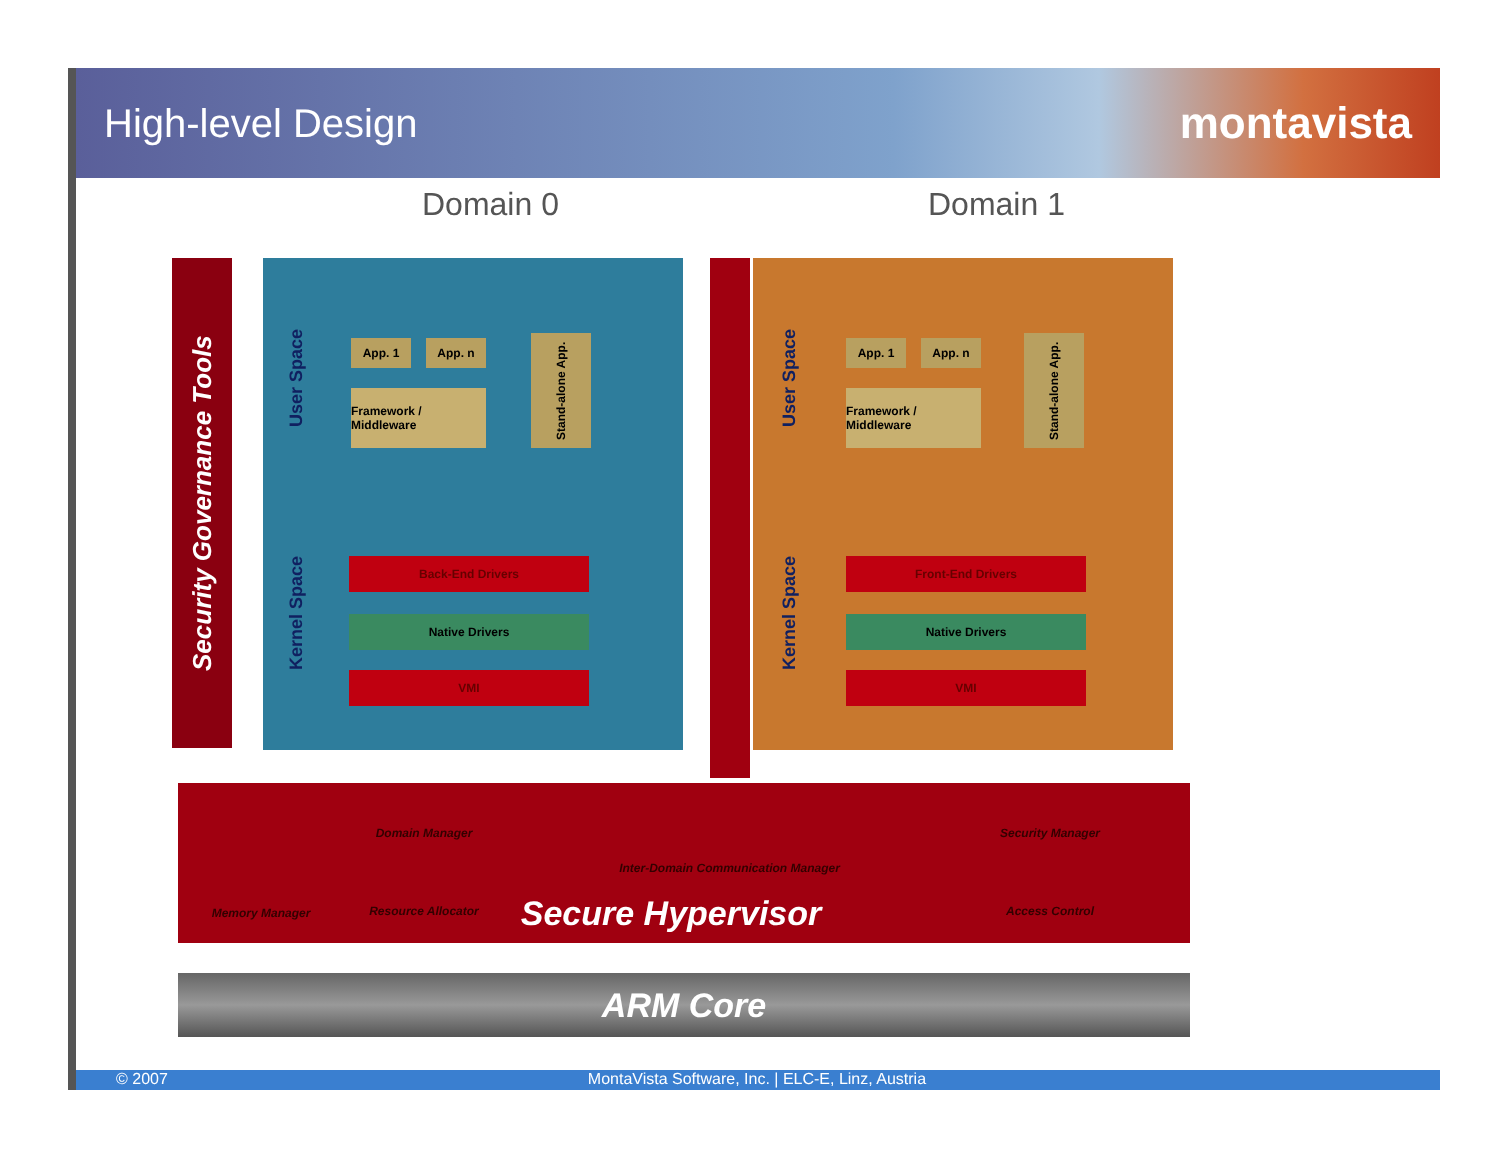High-level Design montavista
Domain 0 Domain 1
Security Governance Tools
User Space
App. 1 App. n
Framework / Middleware
Stand-alone App.
Kernel Space
Back-End Drivers
Native Drivers
VMI
User Space
App. 1 App. n
Framework / Middleware
Stand-alone App.
Kernel Space
Front-End Drivers
Native Drivers
VMI
Domain Manager
Inter-Domain Communication Manager
Security Manager
Memory Manager
Resource Allocator
Secure Hypervisor
Access Control
ARM Core
© 2007 MontaVista Software, Inc. | ELC-E, Linz, Austria